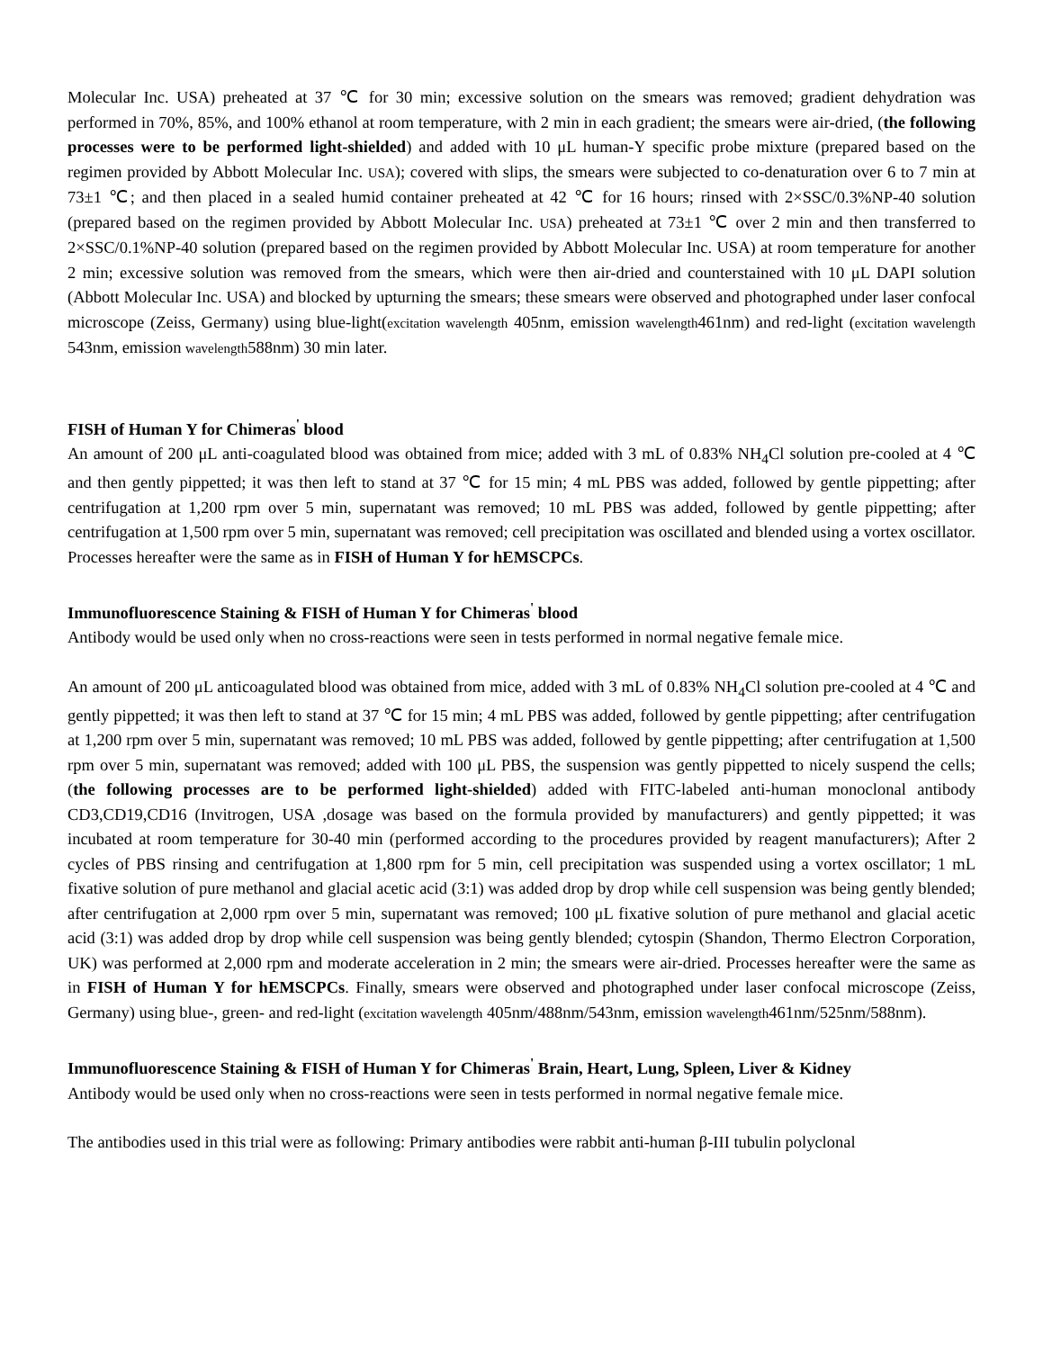Molecular Inc. USA) preheated at 37 ℃ for 30 min; excessive solution on the smears was removed; gradient dehydration was performed in 70%, 85%, and 100% ethanol at room temperature, with 2 min in each gradient; the smears were air-dried, (the following processes were to be performed light-shielded) and added with 10 μL human-Y specific probe mixture (prepared based on the regimen provided by Abbott Molecular Inc. USA); covered with slips, the smears were subjected to co-denaturation over 6 to 7 min at 73±1 ℃; and then placed in a sealed humid container preheated at 42 ℃ for 16 hours; rinsed with 2×SSC/0.3%NP-40 solution (prepared based on the regimen provided by Abbott Molecular Inc. USA) preheated at 73±1 ℃ over 2 min and then transferred to 2×SSC/0.1%NP-40 solution (prepared based on the regimen provided by Abbott Molecular Inc. USA) at room temperature for another 2 min; excessive solution was removed from the smears, which were then air-dried and counterstained with 10 μL DAPI solution (Abbott Molecular Inc. USA) and blocked by upturning the smears; these smears were observed and photographed under laser confocal microscope (Zeiss, Germany) using blue-light(excitation wavelength 405nm, emission wavelength461nm) and red-light (excitation wavelength 543nm, emission wavelength588nm) 30 min later.
FISH of Human Y for Chimeras<sup>'</sup> blood
An amount of 200 μL anti-coagulated blood was obtained from mice; added with 3 mL of 0.83% NH<sub>4</sub>Cl solution pre-cooled at 4 ℃ and then gently pippetted; it was then left to stand at 37 ℃ for 15 min; 4 mL PBS was added, followed by gentle pippetting; after centrifugation at 1,200 rpm over 5 min, supernatant was removed; 10 mL PBS was added, followed by gentle pippetting; after centrifugation at 1,500 rpm over 5 min, supernatant was removed; cell precipitation was oscillated and blended using a vortex oscillator. Processes hereafter were the same as in FISH of Human Y for hEMSCPCs.
Immunofluorescence Staining & FISH of Human Y for Chimeras<sup>'</sup> blood
Antibody would be used only when no cross-reactions were seen in tests performed in normal negative female mice.
An amount of 200 μL anticoagulated blood was obtained from mice, added with 3 mL of 0.83% NH<sub>4</sub>Cl solution pre-cooled at 4 ℃ and gently pippetted; it was then left to stand at 37 ℃ for 15 min; 4 mL PBS was added, followed by gentle pippetting; after centrifugation at 1,200 rpm over 5 min, supernatant was removed; 10 mL PBS was added, followed by gentle pippetting; after centrifugation at 1,500 rpm over 5 min, supernatant was removed; added with 100 μL PBS, the suspension was gently pippetted to nicely suspend the cells; (the following processes are to be performed light-shielded) added with FITC-labeled anti-human monoclonal antibody CD3,CD19,CD16 (Invitrogen, USA ,dosage was based on the formula provided by manufacturers) and gently pippetted; it was incubated at room temperature for 30-40 min (performed according to the procedures provided by reagent manufacturers); After 2 cycles of PBS rinsing and centrifugation at 1,800 rpm for 5 min, cell precipitation was suspended using a vortex oscillator; 1 mL fixative solution of pure methanol and glacial acetic acid (3:1) was added drop by drop while cell suspension was being gently blended; after centrifugation at 2,000 rpm over 5 min, supernatant was removed; 100 μL fixative solution of pure methanol and glacial acetic acid (3:1) was added drop by drop while cell suspension was being gently blended; cytospin (Shandon, Thermo Electron Corporation, UK) was performed at 2,000 rpm and moderate acceleration in 2 min; the smears were air-dried. Processes hereafter were the same as in FISH of Human Y for hEMSCPCs. Finally, smears were observed and photographed under laser confocal microscope (Zeiss, Germany) using blue-, green- and red-light (excitation wavelength 405nm/488nm/543nm, emission wavelength461nm/525nm/588nm).
Immunofluorescence Staining & FISH of Human Y for Chimeras<sup>'</sup> Brain, Heart, Lung, Spleen, Liver & Kidney
Antibody would be used only when no cross-reactions were seen in tests performed in normal negative female mice.
The antibodies used in this trial were as following: Primary antibodies were rabbit anti-human β-III tubulin polyclonal